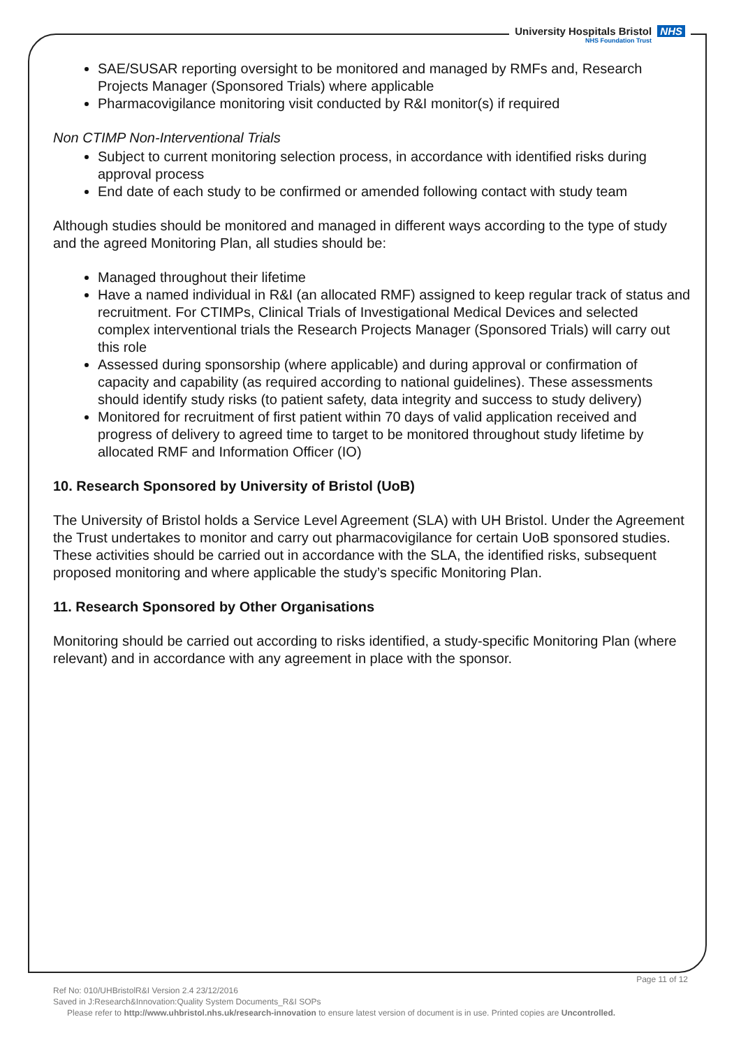University Hospitals Bristol NHS
NHS Foundation Trust
SAE/SUSAR reporting oversight to be monitored and managed by RMFs and, Research Projects Manager (Sponsored Trials) where applicable
Pharmacovigilance monitoring visit conducted by R&I monitor(s) if required
Non CTIMP Non-Interventional Trials
Subject to current monitoring selection process, in accordance with identified risks during approval process
End date of each study to be confirmed or amended following contact with study team
Although studies should be monitored and managed in different ways according to the type of study and the agreed Monitoring Plan, all studies should be:
Managed throughout their lifetime
Have a named individual in R&I (an allocated RMF) assigned to keep regular track of status and recruitment. For CTIMPs, Clinical Trials of Investigational Medical Devices and selected complex interventional trials the Research Projects Manager (Sponsored Trials) will carry out this role
Assessed during sponsorship (where applicable) and during approval or confirmation of capacity and capability (as required according to national guidelines). These assessments should identify study risks (to patient safety, data integrity and success to study delivery)
Monitored for recruitment of first patient within 70 days of valid application received and progress of delivery to agreed time to target to be monitored throughout study lifetime by allocated RMF and Information Officer (IO)
10. Research Sponsored by University of Bristol (UoB)
The University of Bristol holds a Service Level Agreement (SLA) with UH Bristol. Under the Agreement the Trust undertakes to monitor and carry out pharmacovigilance for certain UoB sponsored studies. These activities should be carried out in accordance with the SLA, the identified risks, subsequent proposed monitoring and where applicable the study’s specific Monitoring Plan.
11. Research Sponsored by Other Organisations
Monitoring should be carried out according to risks identified, a study-specific Monitoring Plan (where relevant) and in accordance with any agreement in place with the sponsor.
Page 11 of 12
Ref No: 010/UHBristolR&I Version 2.4 23/12/2016
Saved in J:Research&Innovation:Quality System Documents_R&I SOPs
Please refer to http://www.uhbristol.nhs.uk/research-innovation to ensure latest version of document is in use. Printed copies are Uncontrolled.